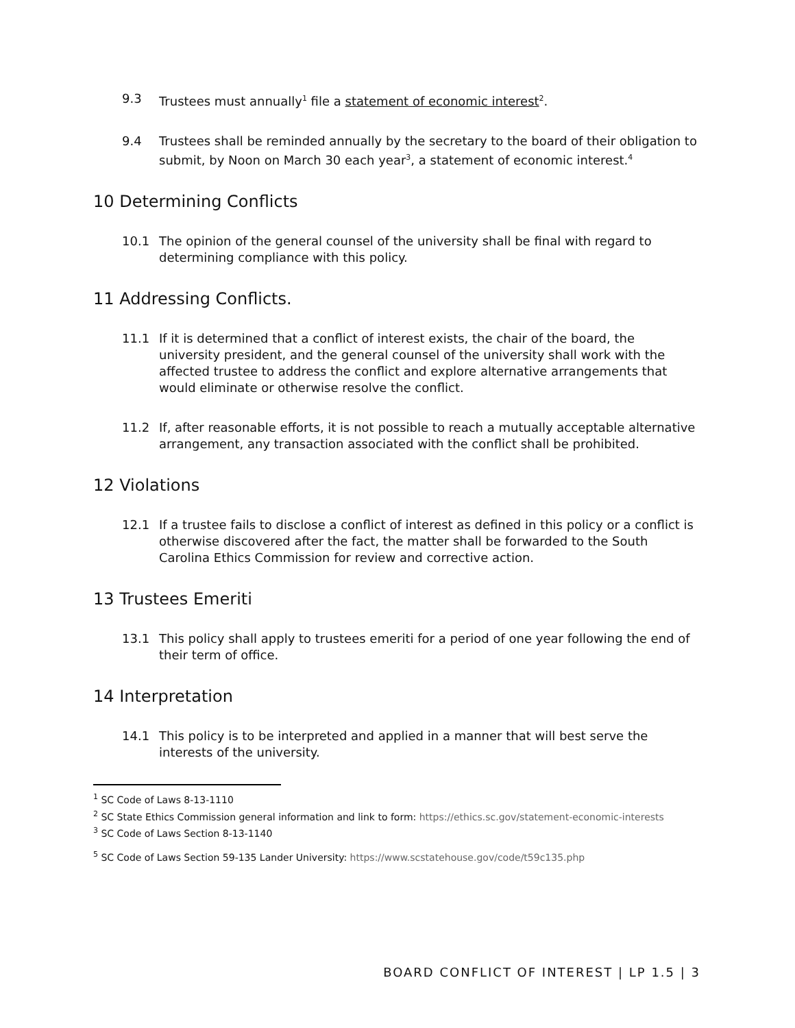9.3 Trustees must annually<sup>1</sup> file a statement of economic interest<sup>2</sup>.
9.4 Trustees shall be reminded annually by the secretary to the board of their obligation to submit, by Noon on March 30 each year<sup>3</sup>, a statement of economic interest.<sup>4</sup>
10 Determining Conflicts
10.1 The opinion of the general counsel of the university shall be final with regard to determining compliance with this policy.
11 Addressing Conflicts.
11.1 If it is determined that a conflict of interest exists, the chair of the board, the university president, and the general counsel of the university shall work with the affected trustee to address the conflict and explore alternative arrangements that would eliminate or otherwise resolve the conflict.
11.2 If, after reasonable efforts, it is not possible to reach a mutually acceptable alternative arrangement, any transaction associated with the conflict shall be prohibited.
12 Violations
12.1 If a trustee fails to disclose a conflict of interest as defined in this policy or a conflict is otherwise discovered after the fact, the matter shall be forwarded to the South Carolina Ethics Commission for review and corrective action.
13 Trustees Emeriti
13.1 This policy shall apply to trustees emeriti for a period of one year following the end of their term of office.
14 Interpretation
14.1 This policy is to be interpreted and applied in a manner that will best serve the interests of the university.
<sup>1</sup> SC Code of Laws 8-13-1110
<sup>2</sup> SC State Ethics Commission general information and link to form: https://ethics.sc.gov/statement-economic-interests
<sup>3</sup> SC Code of Laws Section 8-13-1140
<sup>5</sup> SC Code of Laws Section 59-135 Lander University: https://www.scstatehouse.gov/code/t59c135.php
BOARD CONFLICT OF INTEREST | LP 1.5 | 3